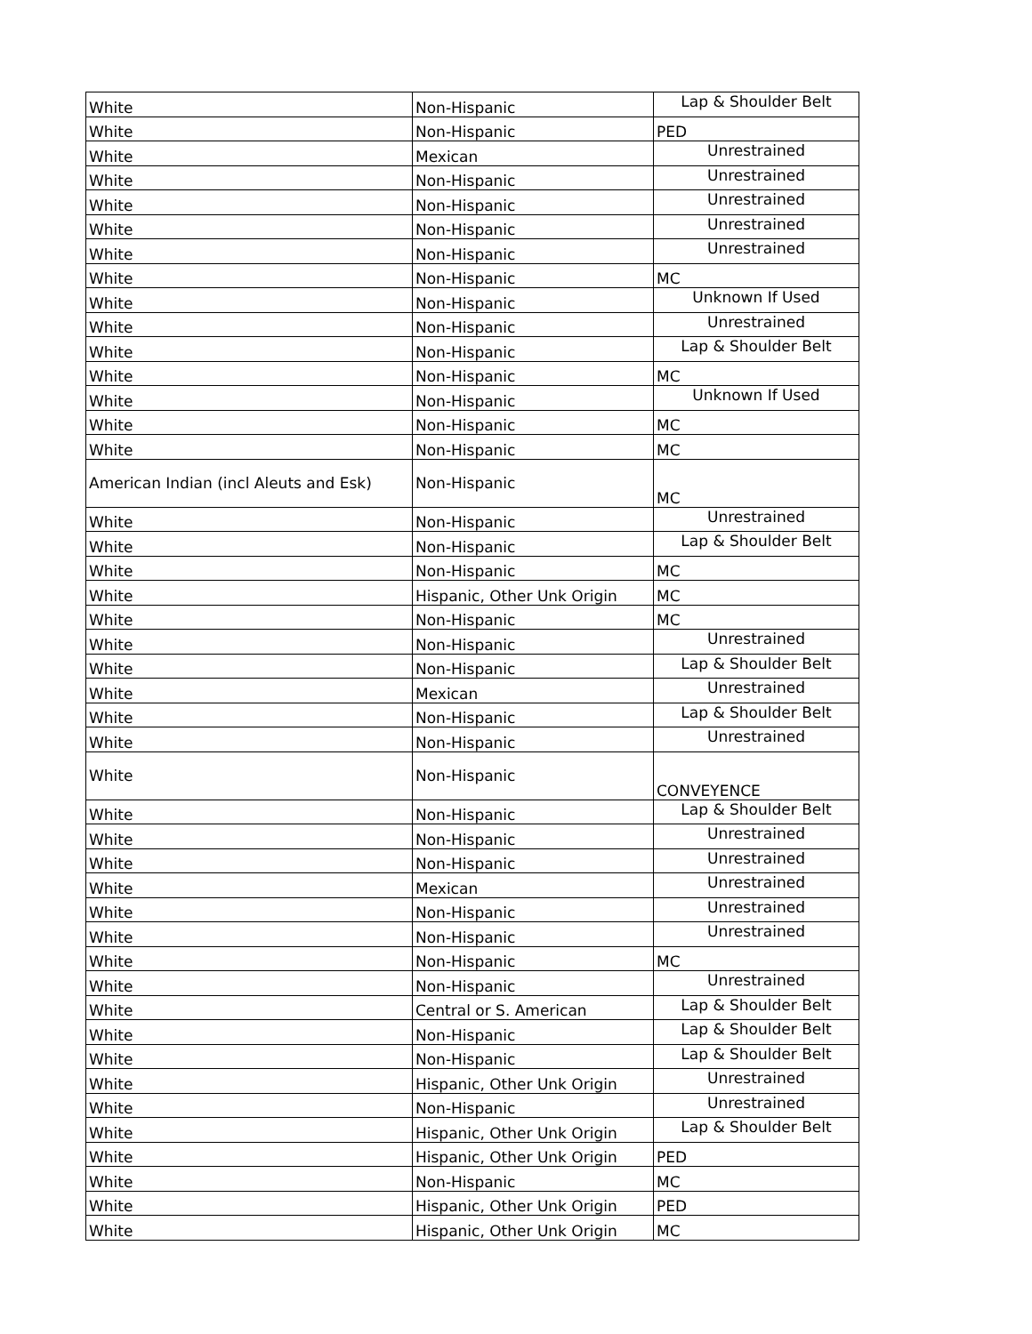| White | Non-Hispanic | Lap & Shoulder Belt |
| White | Non-Hispanic | PED |
| White | Mexican | Unrestrained |
| White | Non-Hispanic | Unrestrained |
| White | Non-Hispanic | Unrestrained |
| White | Non-Hispanic | Unrestrained |
| White | Non-Hispanic | Unrestrained |
| White | Non-Hispanic | MC |
| White | Non-Hispanic | Unknown If Used |
| White | Non-Hispanic | Unrestrained |
| White | Non-Hispanic | Lap & Shoulder Belt |
| White | Non-Hispanic | MC |
| White | Non-Hispanic | Unknown If Used |
| White | Non-Hispanic | MC |
| White | Non-Hispanic | MC |
| American Indian (incl Aleuts and Esk) | Non-Hispanic | MC |
| White | Non-Hispanic | Unrestrained |
| White | Non-Hispanic | Lap & Shoulder Belt |
| White | Non-Hispanic | MC |
| White | Hispanic, Other Unk Origin | MC |
| White | Non-Hispanic | MC |
| White | Non-Hispanic | Unrestrained |
| White | Non-Hispanic | Lap & Shoulder Belt |
| White | Mexican | Unrestrained |
| White | Non-Hispanic | Lap & Shoulder Belt |
| White | Non-Hispanic | Unrestrained |
| White | Non-Hispanic | CONVEYENCE |
| White | Non-Hispanic | Lap & Shoulder Belt |
| White | Non-Hispanic | Unrestrained |
| White | Non-Hispanic | Unrestrained |
| White | Mexican | Unrestrained |
| White | Non-Hispanic | Unrestrained |
| White | Non-Hispanic | Unrestrained |
| White | Non-Hispanic | MC |
| White | Non-Hispanic | Unrestrained |
| White | Central or S. American | Lap & Shoulder Belt |
| White | Non-Hispanic | Lap & Shoulder Belt |
| White | Non-Hispanic | Lap & Shoulder Belt |
| White | Hispanic, Other Unk Origin | Unrestrained |
| White | Non-Hispanic | Unrestrained |
| White | Hispanic, Other Unk Origin | Lap & Shoulder Belt |
| White | Hispanic, Other Unk Origin | PED |
| White | Non-Hispanic | MC |
| White | Hispanic, Other Unk Origin | PED |
| White | Hispanic, Other Unk Origin | MC |